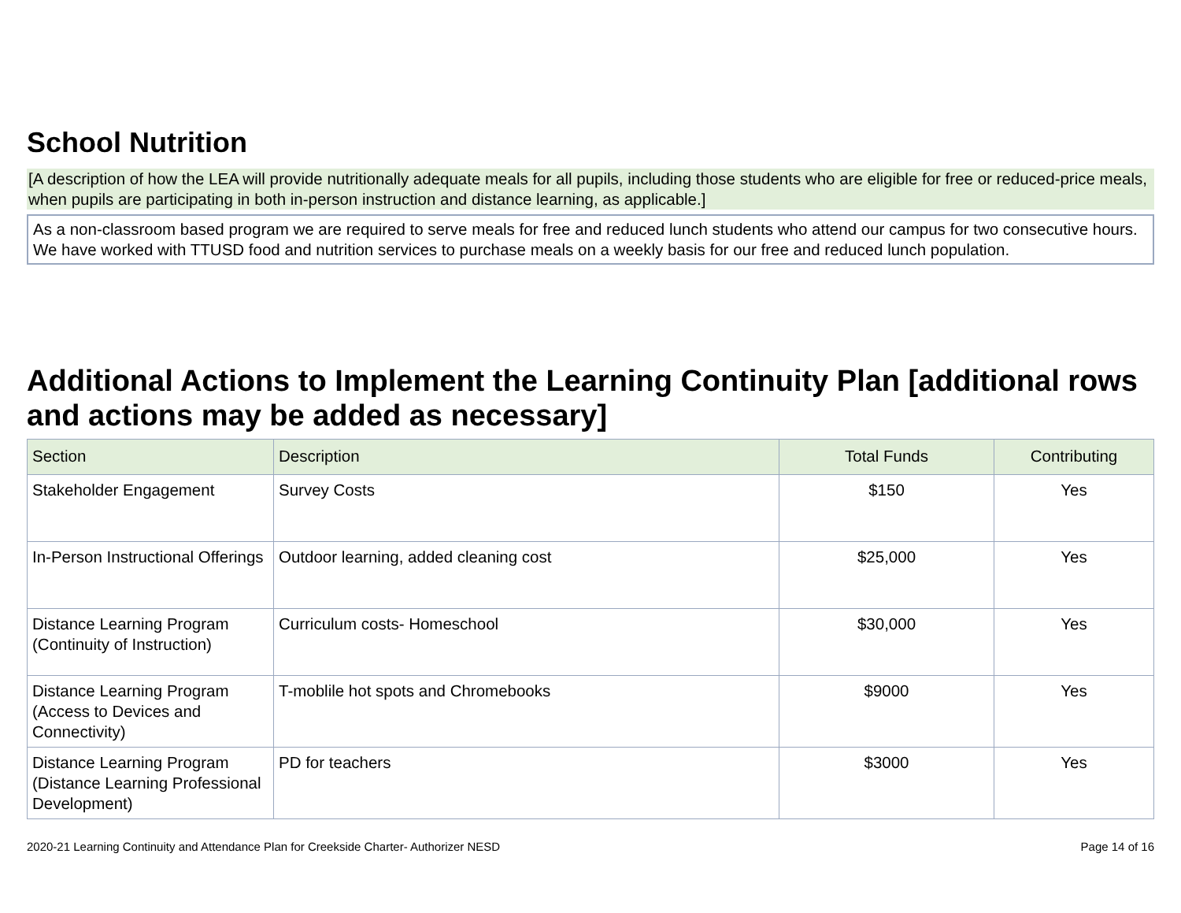School Nutrition
[A description of how the LEA will provide nutritionally adequate meals for all pupils, including those students who are eligible for free or reduced-price meals, when pupils are participating in both in-person instruction and distance learning, as applicable.]
As a non-classroom based program we are required to serve meals for free and reduced lunch students who attend our campus for two consecutive hours. We have worked with TTUSD food and nutrition services to purchase meals on a weekly basis for our free and reduced lunch population.
Additional Actions to Implement the Learning Continuity Plan [additional rows and actions may be added as necessary]
| Section | Description | Total Funds | Contributing |
| --- | --- | --- | --- |
| Stakeholder Engagement | Survey Costs | $150 | Yes |
| In-Person Instructional Offerings | Outdoor learning, added cleaning cost | $25,000 | Yes |
| Distance Learning Program (Continuity of Instruction) | Curriculum costs- Homeschool | $30,000 | Yes |
| Distance Learning Program (Access to Devices and Connectivity) | T-moblile hot spots and Chromebooks | $9000 | Yes |
| Distance Learning Program (Distance Learning Professional Development) | PD for teachers | $3000 | Yes |
2020-21 Learning Continuity and Attendance Plan for Creekside Charter- Authorizer NESD Page 14 of 16